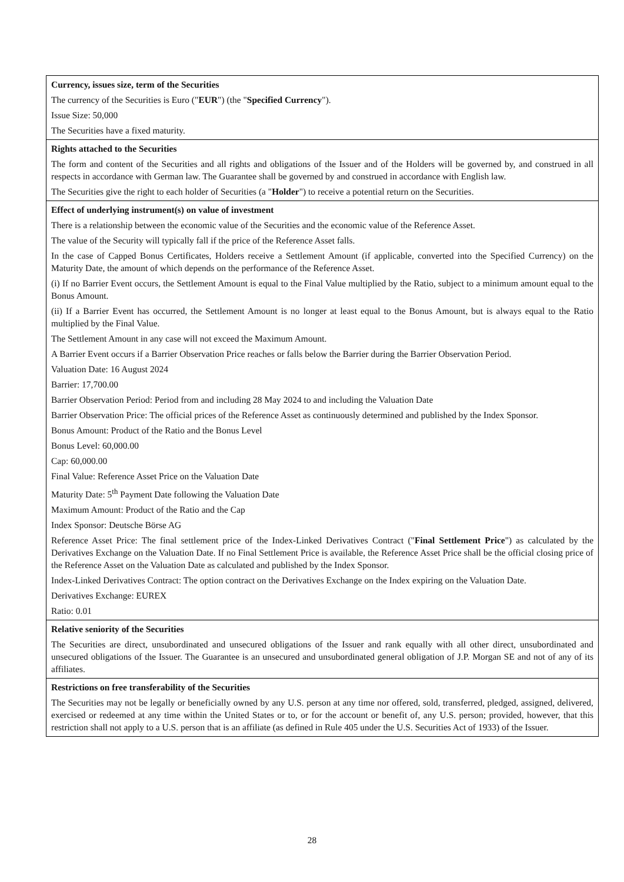Currency, issues size, term of the Securities
The currency of the Securities is Euro ("EUR") (the "Specified Currency").
Issue Size: 50,000
The Securities have a fixed maturity.
Rights attached to the Securities
The form and content of the Securities and all rights and obligations of the Issuer and of the Holders will be governed by, and construed in all respects in accordance with German law. The Guarantee shall be governed by and construed in accordance with English law.
The Securities give the right to each holder of Securities (a "Holder") to receive a potential return on the Securities.
Effect of underlying instrument(s) on value of investment
There is a relationship between the economic value of the Securities and the economic value of the Reference Asset.
The value of the Security will typically fall if the price of the Reference Asset falls.
In the case of Capped Bonus Certificates, Holders receive a Settlement Amount (if applicable, converted into the Specified Currency) on the Maturity Date, the amount of which depends on the performance of the Reference Asset.
(i) If no Barrier Event occurs, the Settlement Amount is equal to the Final Value multiplied by the Ratio, subject to a minimum amount equal to the Bonus Amount.
(ii) If a Barrier Event has occurred, the Settlement Amount is no longer at least equal to the Bonus Amount, but is always equal to the Ratio multiplied by the Final Value.
The Settlement Amount in any case will not exceed the Maximum Amount.
A Barrier Event occurs if a Barrier Observation Price reaches or falls below the Barrier during the Barrier Observation Period.
Valuation Date: 16 August 2024
Barrier: 17,700.00
Barrier Observation Period: Period from and including 28 May 2024 to and including the Valuation Date
Barrier Observation Price: The official prices of the Reference Asset as continuously determined and published by the Index Sponsor.
Bonus Amount: Product of the Ratio and the Bonus Level
Bonus Level: 60,000.00
Cap: 60,000.00
Final Value: Reference Asset Price on the Valuation Date
Maturity Date: 5<sup>th</sup> Payment Date following the Valuation Date
Maximum Amount: Product of the Ratio and the Cap
Index Sponsor: Deutsche Börse AG
Reference Asset Price: The final settlement price of the Index-Linked Derivatives Contract ("Final Settlement Price") as calculated by the Derivatives Exchange on the Valuation Date. If no Final Settlement Price is available, the Reference Asset Price shall be the official closing price of the Reference Asset on the Valuation Date as calculated and published by the Index Sponsor.
Index-Linked Derivatives Contract: The option contract on the Derivatives Exchange on the Index expiring on the Valuation Date.
Derivatives Exchange: EUREX
Ratio: 0.01
Relative seniority of the Securities
The Securities are direct, unsubordinated and unsecured obligations of the Issuer and rank equally with all other direct, unsubordinated and unsecured obligations of the Issuer. The Guarantee is an unsecured and unsubordinated general obligation of J.P. Morgan SE and not of any of its affiliates.
Restrictions on free transferability of the Securities
The Securities may not be legally or beneficially owned by any U.S. person at any time nor offered, sold, transferred, pledged, assigned, delivered, exercised or redeemed at any time within the United States or to, or for the account or benefit of, any U.S. person; provided, however, that this restriction shall not apply to a U.S. person that is an affiliate (as defined in Rule 405 under the U.S. Securities Act of 1933) of the Issuer.
28